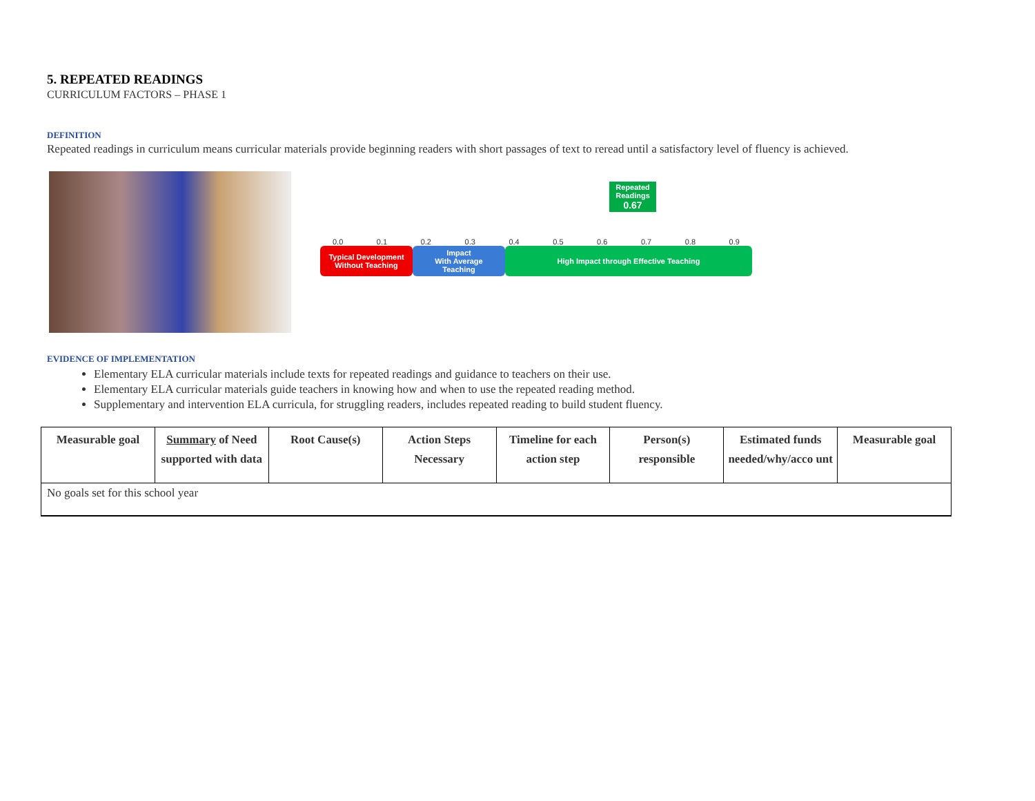5. REPEATED READINGS
CURRICULUM FACTORS – PHASE 1
DEFINITION
Repeated readings in curriculum means curricular materials provide beginning readers with short passages of text to reread until a satisfactory level of fluency is achieved.
Repeated
Readings
0.67
0.0 0.1 0.2 0.3 0.4 0.5 0.6 0.7 0.8 0.9
Typical Development
Without Teaching
Impact
With Average
Teaching
High Impact through Effective Teaching
EVIDENCE OF IMPLEMENTATION
Elementary ELA curricular materials include texts for repeated readings and guidance to teachers on their use.
Elementary ELA curricular materials guide teachers in knowing how and when to use the repeated reading method.
Supplementary and intervention ELA curricula, for struggling readers, includes repeated reading to build student fluency.
| Measurable goal | Summary of Need supported with data | Root Cause(s) | Action Steps Necessary | Timeline for each action step | Person(s) responsible | Estimated funds needed/why/acco unt | Measurable goal |
| --- | --- | --- | --- | --- | --- | --- | --- |
| No goals set for this school year | | | | | | | |